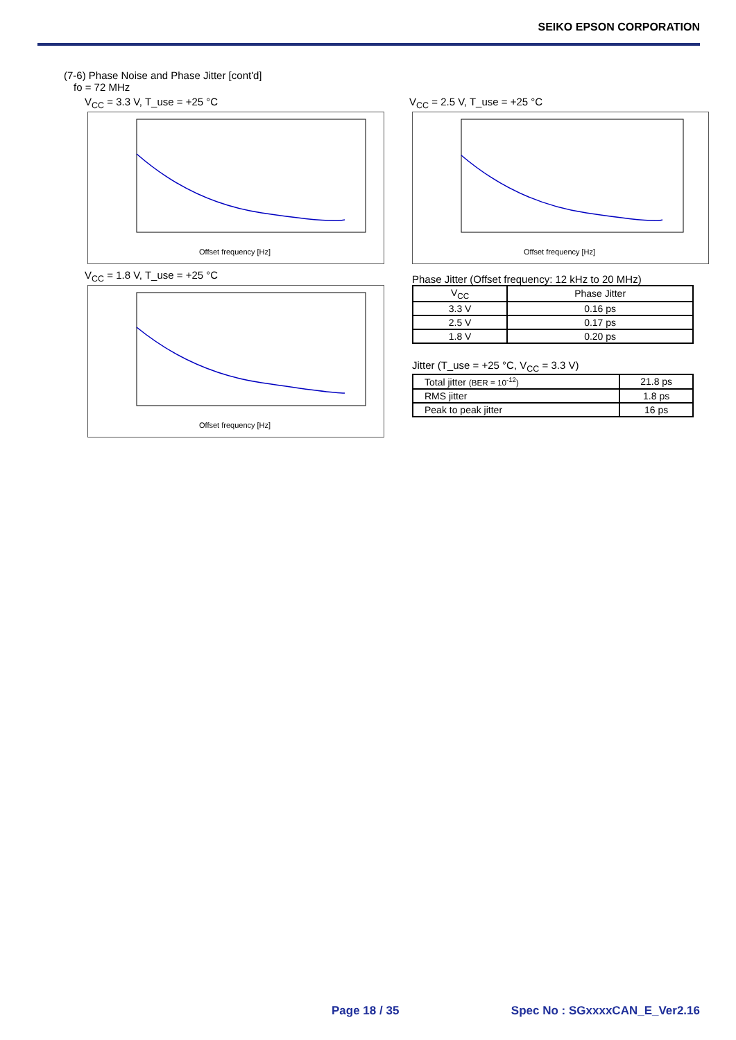SEIKO EPSON CORPORATION
(7-6) Phase Noise and Phase Jitter [cont'd]
fo = 72 MHz
V<sub>CC</sub> = 3.3 V, T_use = +25 °C
Offset frequency [Hz]
V<sub>CC</sub> = 2.5 V, T_use = +25 °C
Offset frequency [Hz]
V<sub>CC</sub> = 1.8 V, T_use = +25 °C
Offset frequency [Hz]
Phase Jitter (Offset frequency: 12 kHz to 20 MHz)
| V<sub>CC</sub> | Phase Jitter |
| --- | --- |
| 3.3 V | 0.16 ps |
| 2.5 V | 0.17 ps |
| 1.8 V | 0.20 ps |
Jitter (T_use = +25 °C, V<sub>CC</sub> = 3.3 V)
| Total jitter (BER = 10<sup>-12</sup>) | 21.8 ps |
| RMS jitter | 1.8 ps |
| Peak to peak jitter | 16 ps |
Page 18 / 35 Spec No : SGxxxxCAN_E_Ver2.16